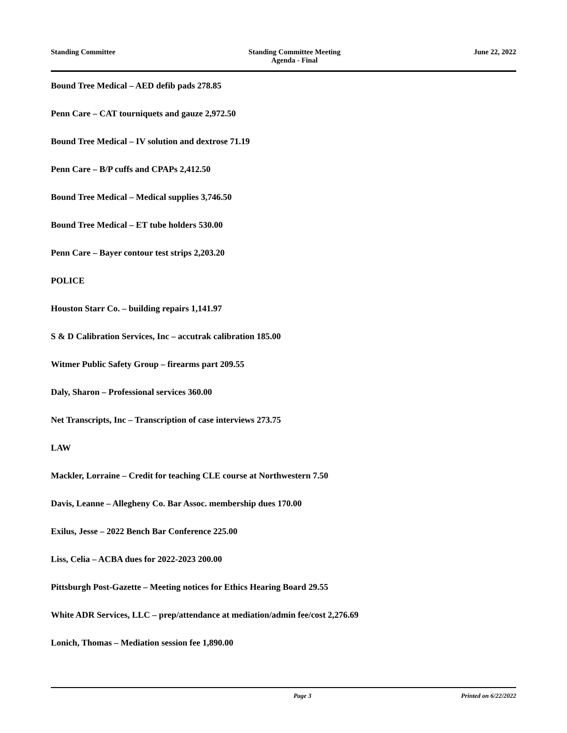Standing Committee Standing Committee Meeting
Agenda - Final
June 22, 2022
Bound Tree Medical – AED defib pads 278.85
Penn Care – CAT tourniquets and gauze 2,972.50
Bound Tree Medical – IV solution and dextrose 71.19
Penn Care – B/P cuffs and CPAPs 2,412.50
Bound Tree Medical – Medical supplies 3,746.50
Bound Tree Medical – ET tube holders 530.00
Penn Care – Bayer contour test strips 2,203.20
POLICE
Houston Starr Co. – building repairs 1,141.97
S & D Calibration Services, Inc – accutrak calibration 185.00
Witmer Public Safety Group – firearms part 209.55
Daly, Sharon – Professional services 360.00
Net Transcripts, Inc – Transcription of case interviews 273.75
LAW
Mackler, Lorraine – Credit for teaching CLE course at Northwestern 7.50
Davis, Leanne – Allegheny Co. Bar Assoc. membership dues 170.00
Exilus, Jesse – 2022 Bench Bar Conference 225.00
Liss, Celia – ACBA dues for 2022-2023 200.00
Pittsburgh Post-Gazette – Meeting notices for Ethics Hearing Board 29.55
White ADR Services, LLC – prep/attendance at mediation/admin fee/cost 2,276.69
Lonich, Thomas – Mediation session fee 1,890.00
Page 3 Printed on 6/22/2022